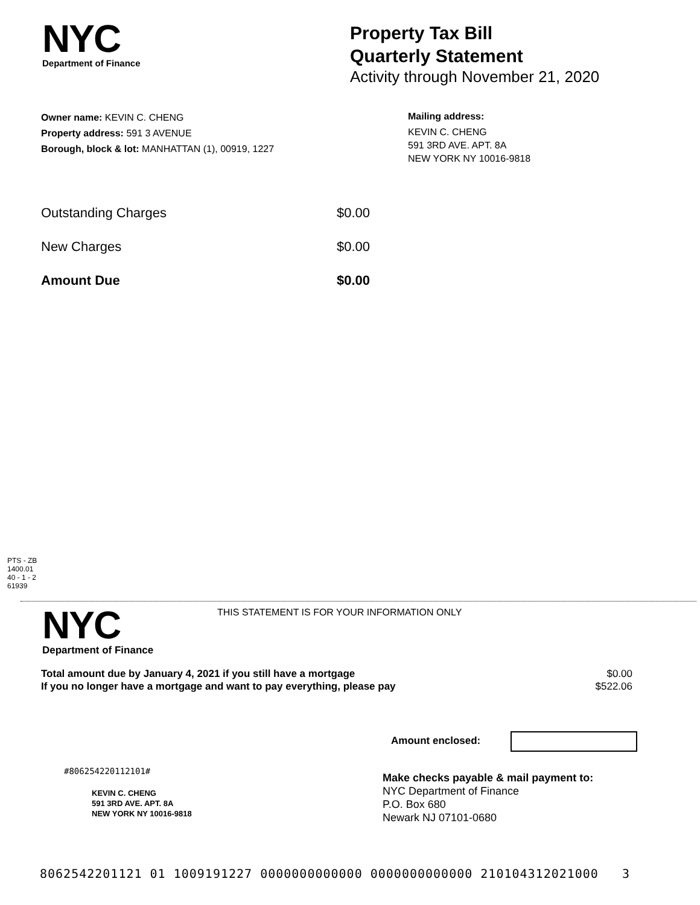NYC
Department of Finance
Property Tax Bill
Quarterly Statement
Activity through November 21, 2020
Owner name: KEVIN C. CHENG
Property address: 591 3 AVENUE
Borough, block & lot: MANHATTAN (1), 00919, 1227
Mailing address:
KEVIN C. CHENG
591 3RD AVE. APT. 8A
NEW YORK NY 10016-9818
Outstanding Charges $0.00
New Charges $0.00
Amount Due $0.00
PTS - ZB
1400.01
40 - 1 - 2
61939
NYC
Department of Finance
THIS STATEMENT IS FOR YOUR INFORMATION ONLY
Total amount due by January 4, 2021 if you still have a mortgage $0.00
If you no longer have a mortgage and want to pay everything, please pay $522.06
Amount enclosed:
#806254220112101#
KEVIN C. CHENG
591 3RD AVE. APT. 8A
NEW YORK NY 10016-9818
Make checks payable & mail payment to:
NYC Department of Finance
P.O. Box 680
Newark NJ 07101-0680
8062542201121 01 1009191227 0000000000000 0000000000000 210104312021000 3